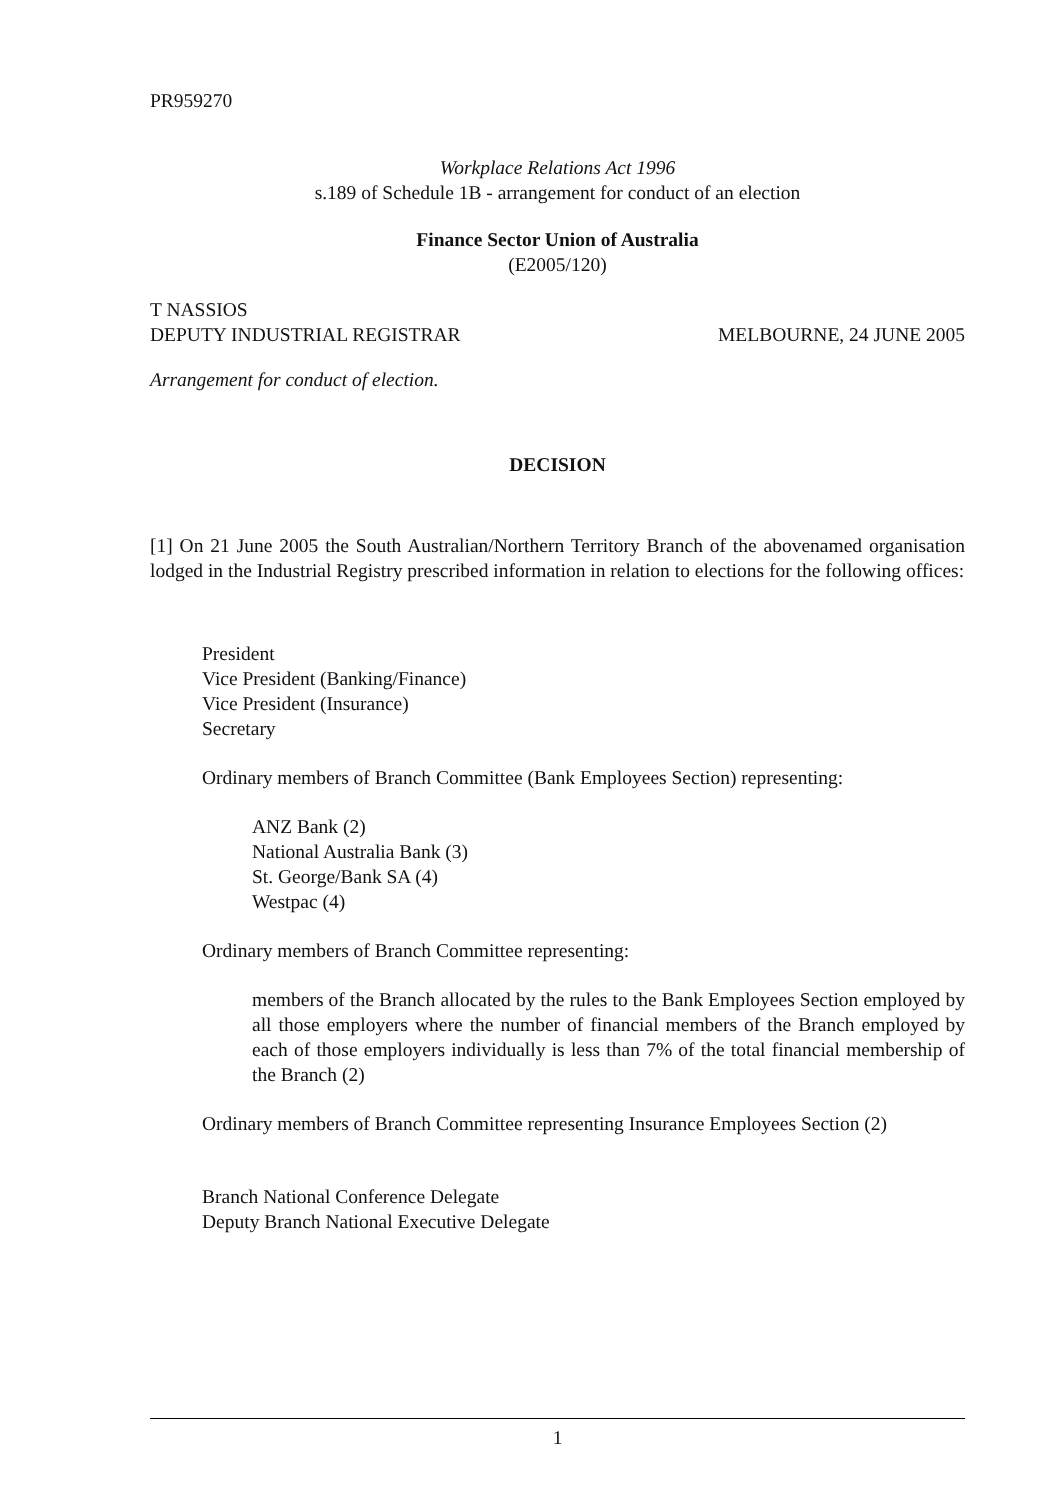PR959270
Workplace Relations Act 1996
s.189 of Schedule 1B - arrangement for conduct of an election
Finance Sector Union of Australia
(E2005/120)
T NASSIOS
DEPUTY INDUSTRIAL REGISTRAR MELBOURNE, 24 JUNE 2005
Arrangement for conduct of election.
DECISION
[1] On 21 June 2005 the South Australian/Northern Territory Branch of the abovenamed organisation lodged in the Industrial Registry prescribed information in relation to elections for the following offices:
President
Vice President (Banking/Finance)
Vice President (Insurance)
Secretary
Ordinary members of Branch Committee (Bank Employees Section) representing:
ANZ Bank (2)
National Australia Bank (3)
St. George/Bank SA (4)
Westpac (4)
Ordinary members of Branch Committee representing:
members of the Branch allocated by the rules to the Bank Employees Section employed by all those employers where the number of financial members of the Branch employed by each of those employers individually is less than 7% of the total financial membership of the Branch (2)
Ordinary members of Branch Committee representing Insurance Employees Section (2)
Branch National Conference Delegate
Deputy Branch National Executive Delegate
1